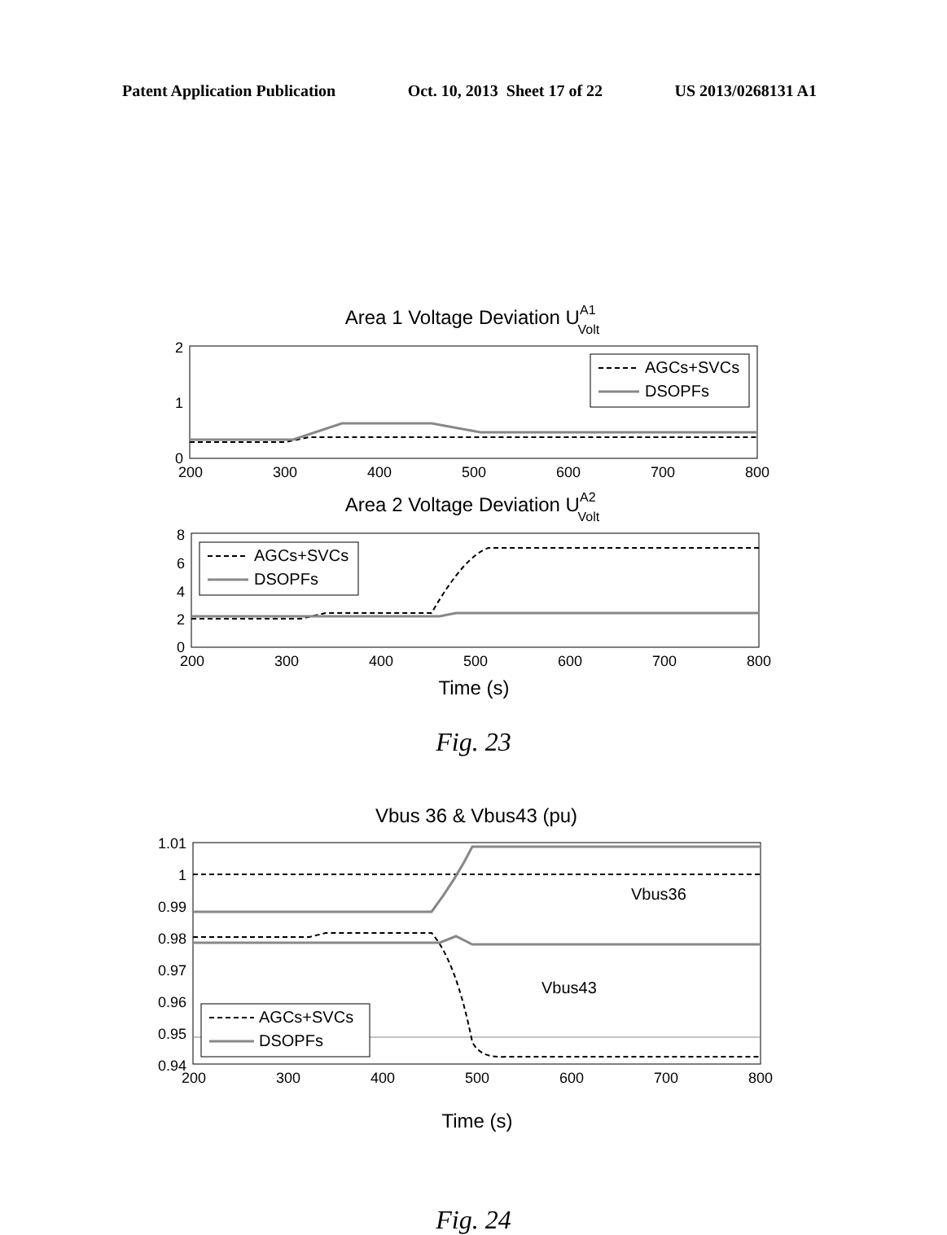Patent Application Publication Oct. 10, 2013 Sheet 17 of 22 US 2013/0268131 A1
Area 1 Voltage Deviation UA1Volt
2
1
0
200
300
400
500
600
700
800
AGCs+SVCs
DSOPFs
Area 2 Voltage Deviation UA2Volt
8
6
4
2
0
200
300
400
500
600
700
800
AGCs+SVCs
DSOPFs
Time (s)
Fig. 23
Vbus 36 & Vbus43 (pu)
1.01
1
0.99
0.98
0.97
0.96
0.95
0.94
200
300
400
500
600
700
800
Vbus36
Vbus43
AGCs+SVCs
DSOPFs
Time (s)
Fig. 24